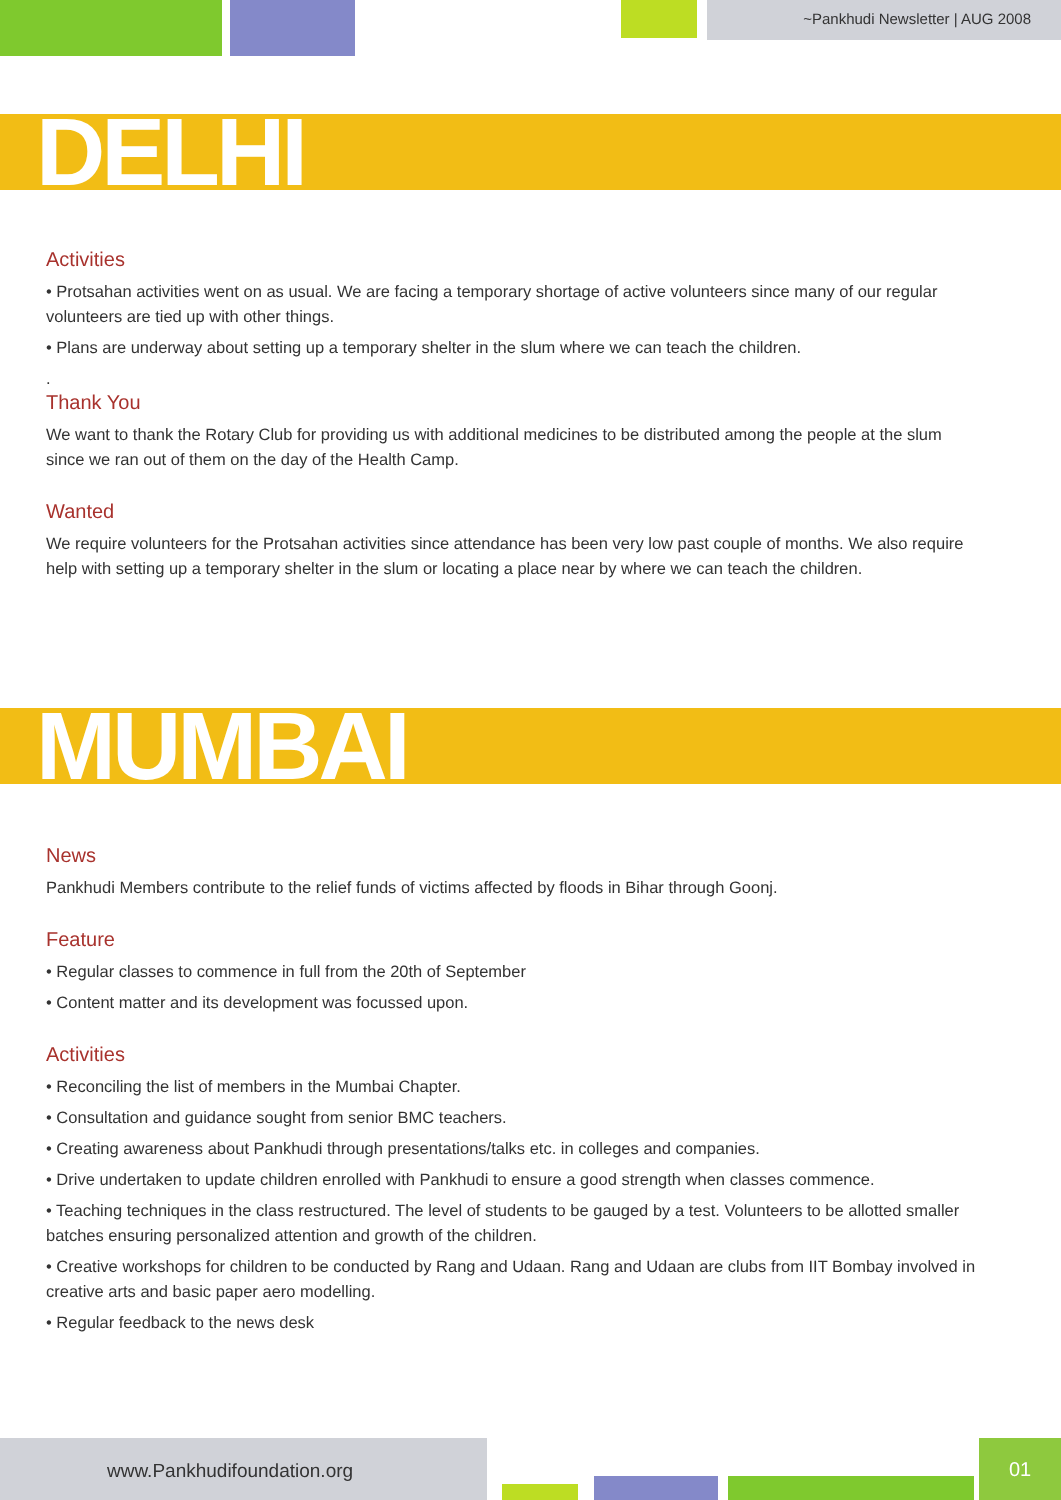~Pankhudi Newsletter | AUG 2008
DELHI
Activities
• Protsahan activities went on as usual. We are facing a temporary shortage of active volunteers since many of our regular volunteers are tied up with other things.
• Plans are underway about setting up a temporary shelter in the slum where we can teach the children.
.
Thank You
We want to thank the Rotary Club for providing us with additional medicines to be distributed among the people at the slum since we ran out of them on the day of the Health Camp.
Wanted
We require volunteers for the Protsahan activities since attendance has been very low past couple of months. We also require help with setting up a temporary shelter in the slum or locating a place near by where we can teach the children.
MUMBAI
News
Pankhudi Members contribute to the relief funds of victims affected by floods in Bihar through Goonj.
Feature
• Regular classes to commence in full from the 20th of September
• Content matter and its development was focussed upon.
Activities
• Reconciling the list of members in the Mumbai Chapter.
• Consultation and guidance sought from senior BMC teachers.
• Creating awareness about Pankhudi through presentations/talks etc. in colleges and companies.
• Drive undertaken to update children enrolled with Pankhudi to ensure a good strength when classes commence.
• Teaching techniques in the class restructured. The level of students to be gauged by a test. Volunteers to be allotted smaller batches ensuring personalized attention and growth of the children.
• Creative workshops for children to be conducted by Rang and Udaan. Rang and Udaan are clubs from IIT Bombay involved in creative arts and basic paper aero modelling.
• Regular feedback to the news desk
www.Pankhudifoundation.org 01